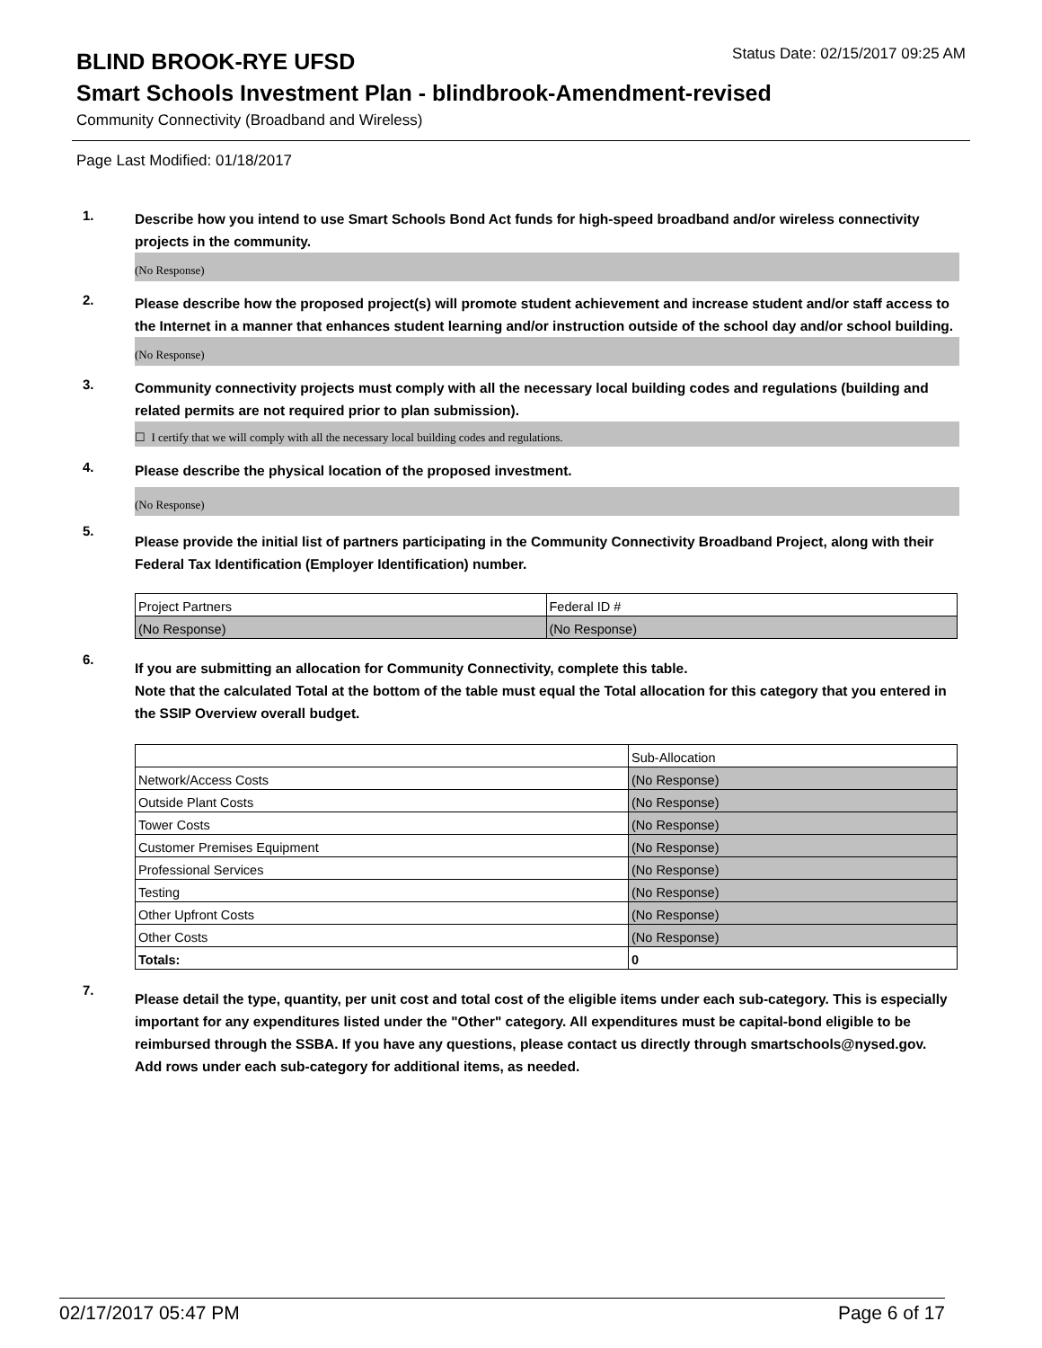BLIND BROOK-RYE UFSD
Status Date: 02/15/2017 09:25 AM
Smart Schools Investment Plan - blindbrook-Amendment-revised
Community Connectivity (Broadband and Wireless)
Page Last Modified: 01/18/2017
1.
Describe how you intend to use Smart Schools Bond Act funds for high-speed broadband and/or wireless connectivity projects in the community.
(No Response)
2.
Please describe how the proposed project(s) will promote student achievement and increase student and/or staff access to the Internet in a manner that enhances student learning and/or instruction outside of the school day and/or school building.
(No Response)
3.
Community connectivity projects must comply with all the necessary local building codes and regulations (building and related permits are not required prior to plan submission).
☐ I certify that we will comply with all the necessary local building codes and regulations.
4.
Please describe the physical location of the proposed investment.
(No Response)
5.
Please provide the initial list of partners participating in the Community Connectivity Broadband Project, along with their Federal Tax Identification (Employer Identification) number.
| Project Partners | Federal ID # |
| (No Response) | (No Response) |
6.
If you are submitting an allocation for Community Connectivity, complete this table.
Note that the calculated Total at the bottom of the table must equal the Total allocation for this category that you entered in the SSIP Overview overall budget.
| | Sub-Allocation |
| Network/Access Costs | (No Response) |
| Outside Plant Costs | (No Response) |
| Tower Costs | (No Response) |
| Customer Premises Equipment | (No Response) |
| Professional Services | (No Response) |
| Testing | (No Response) |
| Other Upfront Costs | (No Response) |
| Other Costs | (No Response) |
| Totals: | 0 |
7.
Please detail the type, quantity, per unit cost and total cost of the eligible items under each sub-category. This is especially important for any expenditures listed under the "Other" category. All expenditures must be capital-bond eligible to be reimbursed through the SSBA. If you have any questions, please contact us directly through smartschools@nysed.gov.
Add rows under each sub-category for additional items, as needed.
02/17/2017 05:47 PM Page 6 of 17